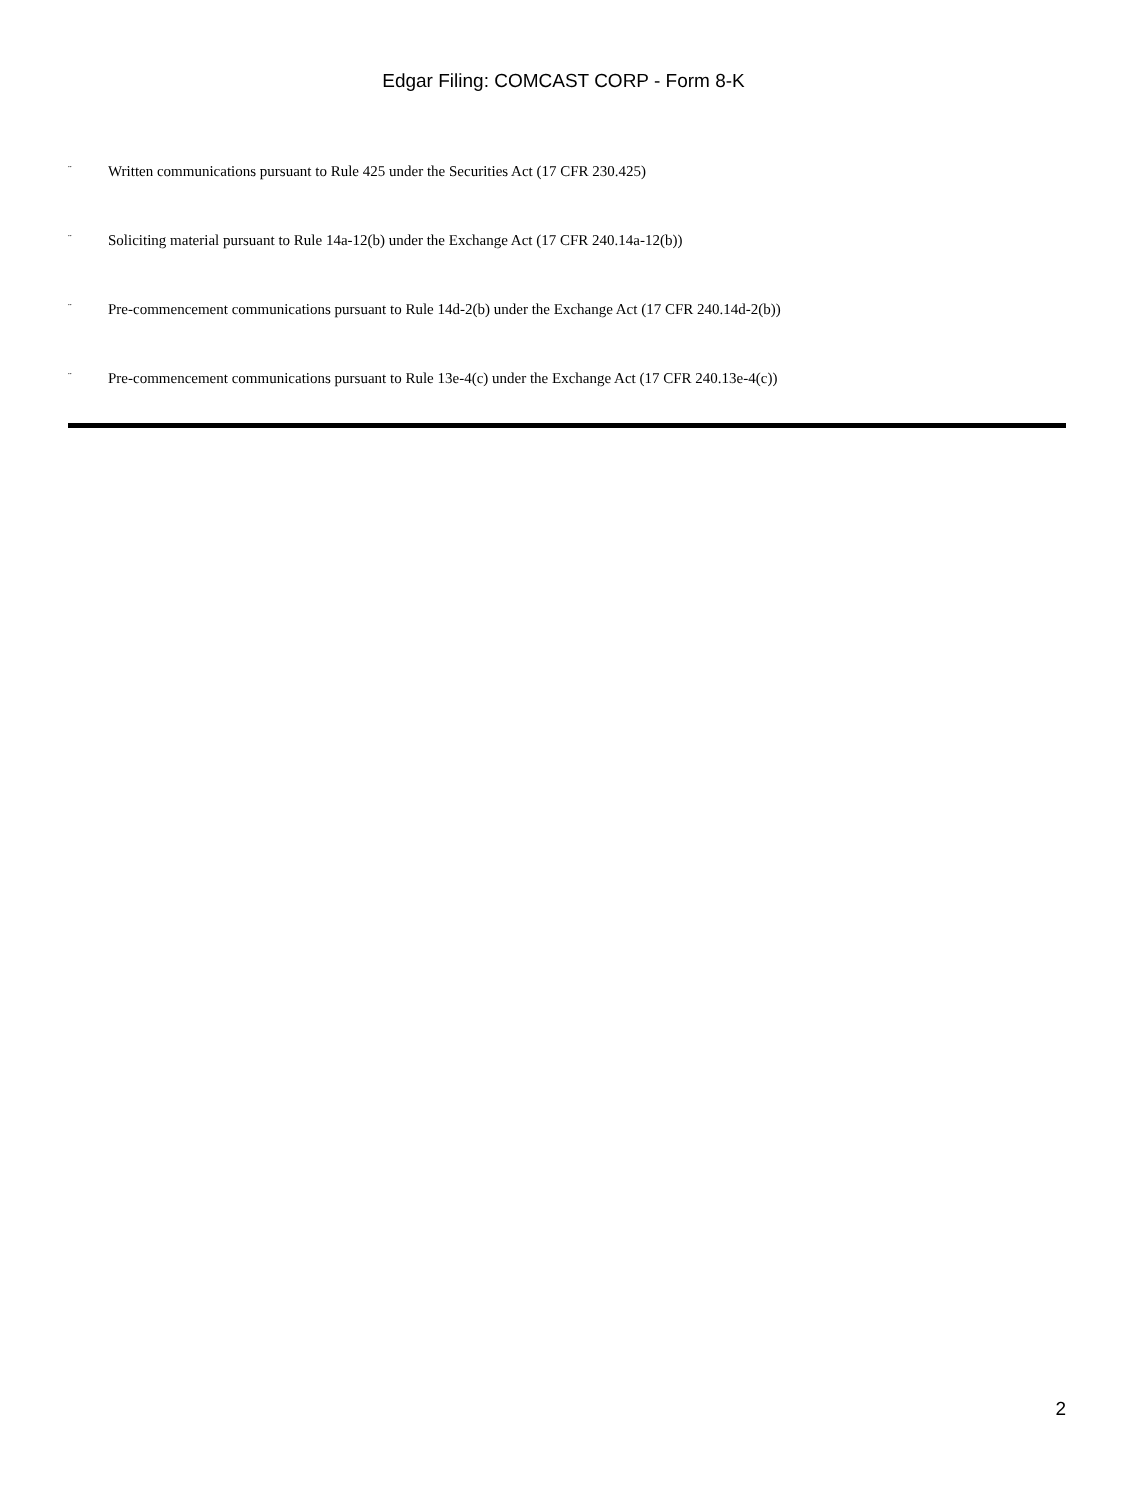Edgar Filing: COMCAST CORP - Form 8-K
¨ Written communications pursuant to Rule 425 under the Securities Act (17 CFR 230.425)
¨ Soliciting material pursuant to Rule 14a-12(b) under the Exchange Act (17 CFR 240.14a-12(b))
¨ Pre-commencement communications pursuant to Rule 14d-2(b) under the Exchange Act (17 CFR 240.14d-2(b))
¨ Pre-commencement communications pursuant to Rule 13e-4(c) under the Exchange Act (17 CFR 240.13e-4(c))
2